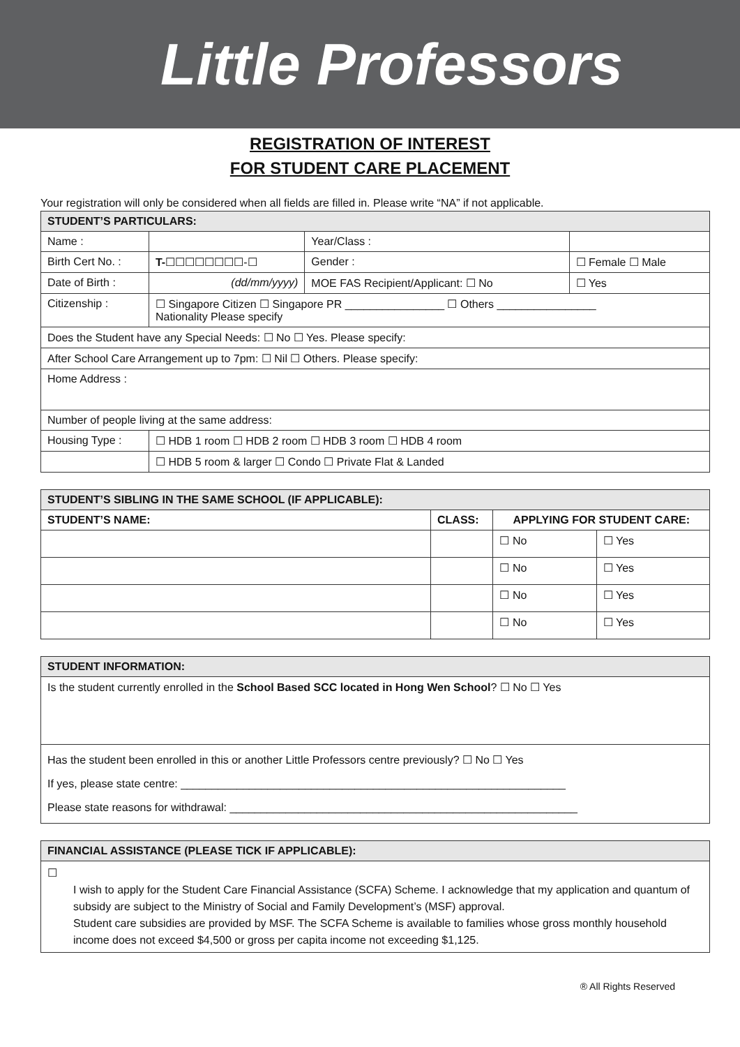Little Professors
REGISTRATION OF INTEREST
FOR STUDENT CARE PLACEMENT
Your registration will only be considered when all fields are filled in. Please write “NA” if not applicable.
| STUDENT’S PARTICULARS: | | | |
| --- | --- | --- | --- |
| Name : | | Year/Class : | |
| Birth Cert No. : | T- ☐☐☐☐☐☐☐☐-☐ | Gender : | ☐ Female ☐ Male |
| Date of Birth : | (dd/mm/yyyy) | MOE FAS Recipient/Applicant: ☐ No | ☐ Yes |
| Citizenship : | ☐ Singapore Citizen ☐ Singapore PR ________________ ☐ Others ________________ Nationality Please specify | | |
| Does the Student have any Special Needs: ☐ No ☐ Yes. Please specify: | | | |
| After School Care Arrangement up to 7pm: ☐ Nil ☐ Others. Please specify: | | | |
| Home Address : | | | |
| Number of people living at the same address: | | | |
| Housing Type : | ☐ HDB 1 room ☐ HDB 2 room ☐ HDB 3 room ☐ HDB 4 room | | |
| | ☐ HDB 5 room & larger ☐ Condo ☐ Private Flat & Landed | | |
| STUDENT’S SIBLING IN THE SAME SCHOOL (IF APPLICABLE): | | | |
| --- | --- | --- | --- |
| STUDENT’S NAME: | CLASS: | APPLYING FOR STUDENT CARE: | |
| | | ☐ No | ☐ Yes |
| | | ☐ No | ☐ Yes |
| | | ☐ No | ☐ Yes |
| | | ☐ No | ☐ Yes |
| STUDENT INFORMATION: |
| --- |
| Is the student currently enrolled in the School Based SCC located in Hong Wen School ? ☐ No ☐ Yes |
| Has the student been enrolled in this or another Little Professors centre previously? ☐ No ☐ Yes If yes, please state centre: ______________________________________________________________ Please state reasons for withdrawal: ________________________________________________________ |
| FINANCIAL ASSISTANCE (PLEASE TICK IF APPLICABLE): |
| --- |
| ☐ I wish to apply for the Student Care Financial Assistance (SCFA) Scheme. I acknowledge that my application and quantum of subsidy are subject to the Ministry of Social and Family Development’s (MSF) approval. Student care subsidies are provided by MSF. The SCFA Scheme is available to families whose gross monthly household income does not exceed $4,500 or gross per capita income not exceeding $1,125. |
® All Rights Reserved